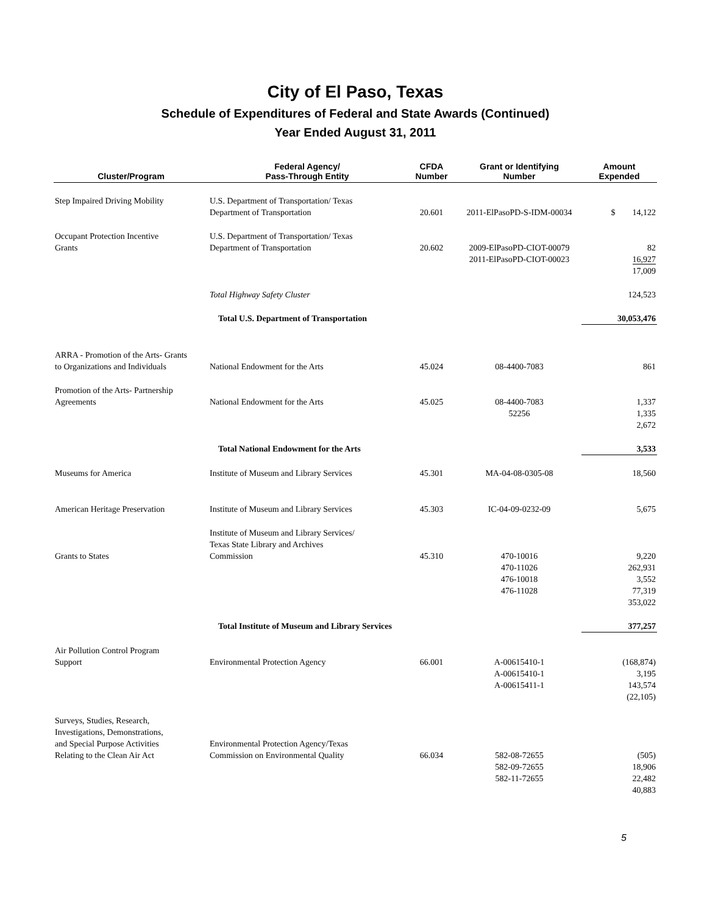City of El Paso, Texas
Schedule of Expenditures of Federal and State Awards (Continued)
Year Ended August 31, 2011
| Cluster/Program | Federal Agency/ Pass-Through Entity | CFDA Number | Grant or Identifying Number | Amount Expended |
| --- | --- | --- | --- | --- |
| Step Impaired Driving Mobility | U.S. Department of Transportation/ Texas Department of Transportation | 20.601 | 2011-ElPasoPD-S-IDM-00034 | $ 14,122 |
| Occupant Protection Incentive Grants | U.S. Department of Transportation/ Texas Department of Transportation | 20.602 | 2009-ElPasoPD-CIOT-00079 2011-ElPasoPD-CIOT-00023 | 82 16,927 17,009 |
| | Total Highway Safety Cluster | | | 124,523 |
| | Total U.S. Department of Transportation | | | 30,053,476 |
| ARRA - Promotion of the Arts- Grants to Organizations and Individuals | National Endowment for the Arts | 45.024 | 08-4400-7083 | 861 |
| Promotion of the Arts- Partnership Agreements | National Endowment for the Arts | 45.025 | 08-4400-7083 52256 | 1,337 1,335 2,672 |
| | Total National Endowment for the Arts | | | 3,533 |
| Museums for America | Institute of Museum and Library Services | 45.301 | MA-04-08-0305-08 | 18,560 |
| American Heritage Preservation | Institute of Museum and Library Services | 45.303 | IC-04-09-0232-09 | 5,675 |
| Grants to States | Institute of Museum and Library Services/ Texas State Library and Archives Commission | 45.310 | 470-10016 470-11026 476-10018 476-11028 | 9,220 262,931 3,552 77,319 353,022 |
| | Total Institute of Museum and Library Services | | | 377,257 |
| Air Pollution Control Program Support | Environmental Protection Agency | 66.001 | A-00615410-1 A-00615410-1 A-00615411-1 | (168,874) 3,195 143,574 (22,105) |
| Surveys, Studies, Research, Investigations, Demonstrations, and Special Purpose Activities Relating to the Clean Air Act | Environmental Protection Agency/Texas Commission on Environmental Quality | 66.034 | 582-08-72655 582-09-72655 582-11-72655 | (505) 18,906 22,482 40,883 |
5